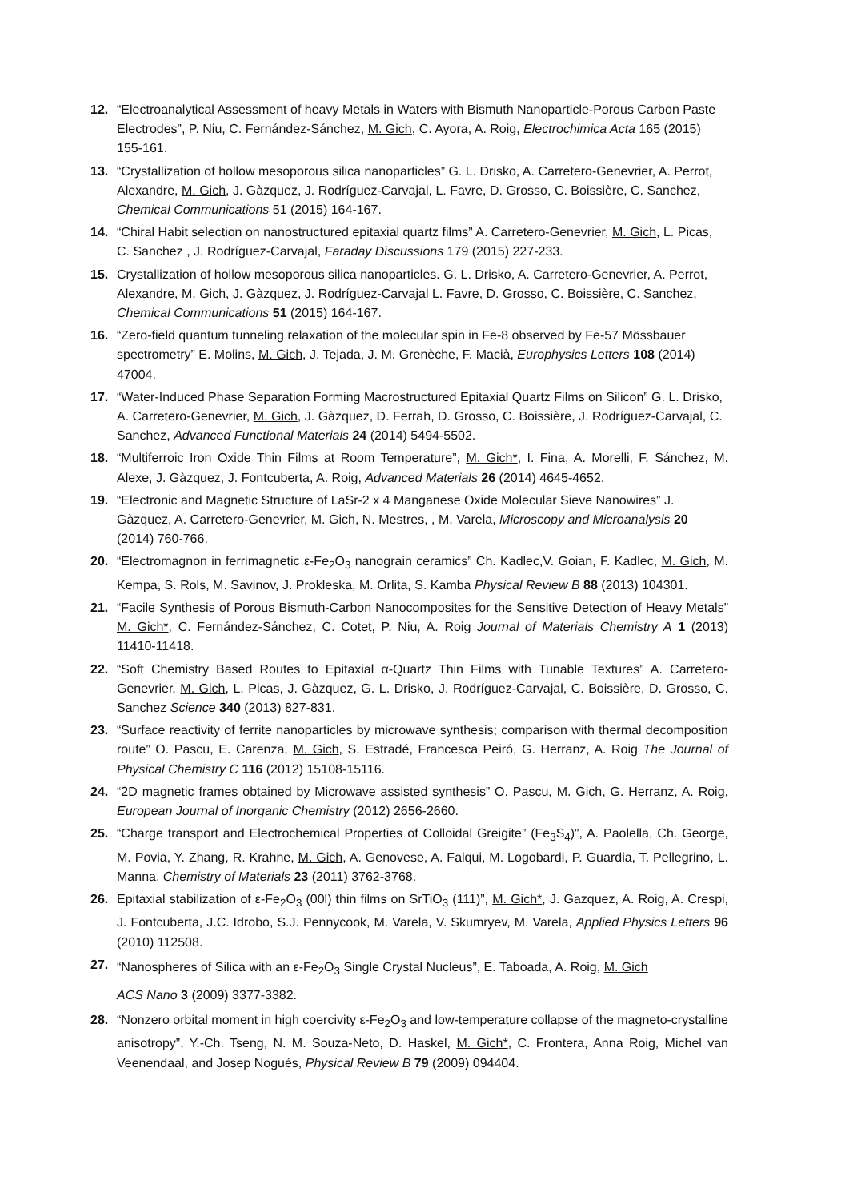12. “Electroanalytical Assessment of heavy Metals in Waters with Bismuth Nanoparticle-Porous Carbon Paste Electrodes”, P. Niu, C. Fernández-Sánchez, M. Gich, C. Ayora, A. Roig, Electrochimica Acta 165 (2015) 155-161.
13. “Crystallization of hollow mesoporous silica nanoparticles” G. L. Drisko, A. Carretero-Genevrier, A. Perrot, Alexandre, M. Gich, J. Gàzquez, J. Rodríguez-Carvajal, L. Favre, D. Grosso, C. Boissière, C. Sanchez, Chemical Communications 51 (2015) 164-167.
14. “Chiral Habit selection on nanostructured epitaxial quartz films” A. Carretero-Genevrier, M. Gich, L. Picas, C. Sanchez , J. Rodríguez-Carvajal, Faraday Discussions 179 (2015) 227-233.
15. Crystallization of hollow mesoporous silica nanoparticles. G. L. Drisko, A. Carretero-Genevrier, A. Perrot, Alexandre, M. Gich, J. Gàzquez, J. Rodríguez-Carvajal L. Favre, D. Grosso, C. Boissière, C. Sanchez, Chemical Communications 51 (2015) 164-167.
16. “Zero-field quantum tunneling relaxation of the molecular spin in Fe-8 observed by Fe-57 Mössbauer spectrometry” E. Molins, M. Gich, J. Tejada, J. M. Grenèche, F. Macià, Europhysics Letters 108 (2014) 47004.
17. “Water-Induced Phase Separation Forming Macrostructured Epitaxial Quartz Films on Silicon” G. L. Drisko, A. Carretero-Genevrier, M. Gich, J. Gàzquez, D. Ferrah, D. Grosso, C. Boissière, J. Rodríguez-Carvajal, C. Sanchez, Advanced Functional Materials 24 (2014) 5494-5502.
18. “Multiferroic Iron Oxide Thin Films at Room Temperature”, M. Gich*, I. Fina, A. Morelli, F. Sánchez, M. Alexe, J. Gàzquez, J. Fontcuberta, A. Roig, Advanced Materials 26 (2014) 4645-4652.
19. “Electronic and Magnetic Structure of LaSr-2 x 4 Manganese Oxide Molecular Sieve Nanowires” J. Gàzquez, A. Carretero-Genevrier, M. Gich, N. Mestres, , M. Varela, Microscopy and Microanalysis 20 (2014) 760-766.
20. “Electromagnon in ferrimagnetic ε-Fe<sub>2</sub>O<sub>3</sub> nanograin ceramics” Ch. Kadlec,V. Goian, F. Kadlec, M. Gich, M. Kempa, S. Rols, M. Savinov, J. Prokleska, M. Orlita, S. Kamba Physical Review B 88 (2013) 104301.
21. “Facile Synthesis of Porous Bismuth-Carbon Nanocomposites for the Sensitive Detection of Heavy Metals” M. Gich*, C. Fernández-Sánchez, C. Cotet, P. Niu, A. Roig Journal of Materials Chemistry A 1 (2013) 11410-11418.
22. “Soft Chemistry Based Routes to Epitaxial α-Quartz Thin Films with Tunable Textures” A. Carretero-Genevrier, M. Gich, L. Picas, J. Gàzquez, G. L. Drisko, J. Rodríguez-Carvajal, C. Boissière, D. Grosso, C. Sanchez Science 340 (2013) 827-831.
23. “Surface reactivity of ferrite nanoparticles by microwave synthesis; comparison with thermal decomposition route” O. Pascu, E. Carenza, M. Gich, S. Estradé, Francesca Peiró, G. Herranz, A. Roig The Journal of Physical Chemistry C 116 (2012) 15108-15116.
24. “2D magnetic frames obtained by Microwave assisted synthesis” O. Pascu, M. Gich, G. Herranz, A. Roig, European Journal of Inorganic Chemistry (2012) 2656-2660.
25. “Charge transport and Electrochemical Properties of Colloidal Greigite” (Fe<sub>3</sub>S<sub>4</sub>)”, A. Paolella, Ch. George, M. Povia, Y. Zhang, R. Krahne, M. Gich, A. Genovese, A. Falqui, M. Logobardi, P. Guardia, T. Pellegrino, L. Manna, Chemistry of Materials 23 (2011) 3762-3768.
26. Epitaxial stabilization of ε-Fe<sub>2</sub>O<sub>3</sub> (00l) thin films on SrTiO<sub>3</sub> (111)”, M. Gich*, J. Gazquez, A. Roig, A. Crespi, J. Fontcuberta, J.C. Idrobo, S.J. Pennycook, M. Varela, V. Skumryev, M. Varela, Applied Physics Letters 96 (2010) 112508.
27. “Nanospheres of Silica with an ε-Fe<sub>2</sub>O<sub>3</sub> Single Crystal Nucleus”, E. Taboada, A. Roig, M. Gich
ACS Nano 3 (2009) 3377-3382.
28. “Nonzero orbital moment in high coercivity ε-Fe<sub>2</sub>O<sub>3</sub> and low-temperature collapse of the magneto-crystalline anisotropy”, Y.-Ch. Tseng, N. M. Souza-Neto, D. Haskel, M. Gich*, C. Frontera, Anna Roig, Michel van Veenendaal, and Josep Nogués, Physical Review B 79 (2009) 094404.